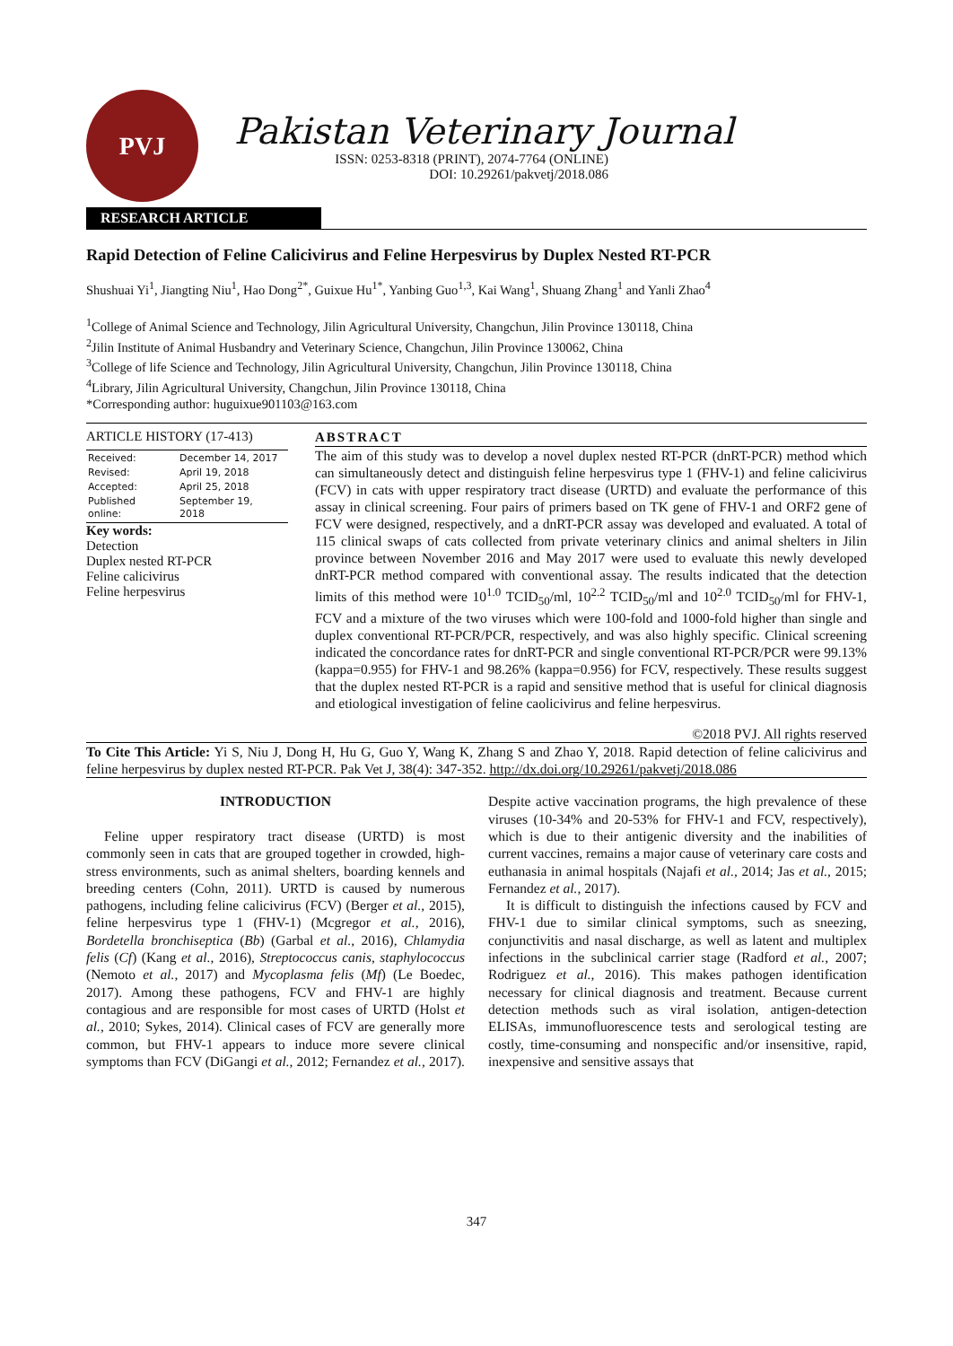PVJ
Pakistan Veterinary Journal
ISSN: 0253-8318 (PRINT), 2074-7764 (ONLINE)
DOI: 10.29261/pakvetj/2018.086
RESEARCH ARTICLE
Rapid Detection of Feline Calicivirus and Feline Herpesvirus by Duplex Nested RT-PCR
Shushuai Yi<sup>1</sup>, Jiangting Niu<sup>1</sup>, Hao Dong<sup>2*</sup>, Guixue Hu<sup>1*</sup>, Yanbing Guo<sup>1,3</sup>, Kai Wang<sup>1</sup>, Shuang Zhang<sup>1</sup> and Yanli Zhao<sup>4</sup>
<sup>1</sup> College of Animal Science and Technology, Jilin Agricultural University, Changchun, Jilin Province 130118, China
<sup>2</sup> Jilin Institute of Animal Husbandry and Veterinary Science, Changchun, Jilin Province 130062, China
<sup>3</sup> College of life Science and Technology, Jilin Agricultural University, Changchun, Jilin Province 130118, China
<sup>4</sup> Library, Jilin Agricultural University, Changchun, Jilin Province 130118, China
*Corresponding author: huguixue901103@163.com
ARTICLE HISTORY (17-413)
| Received: | December 14, 2017 |
| Revised: | April 19, 2018 |
| Accepted: | April 25, 2018 |
| Published online: | September 19, 2018 |
Key words:
Detection
Duplex nested RT-PCR
Feline calicivirus
Feline herpesvirus
ABSTRACT
The aim of this study was to develop a novel duplex nested RT-PCR (dnRT-PCR) method which can simultaneously detect and distinguish feline herpesvirus type 1 (FHV-1) and feline calicivirus (FCV) in cats with upper respiratory tract disease (URTD) and evaluate the performance of this assay in clinical screening. Four pairs of primers based on TK gene of FHV-1 and ORF2 gene of FCV were designed, respectively, and a dnRT-PCR assay was developed and evaluated. A total of 115 clinical swaps of cats collected from private veterinary clinics and animal shelters in Jilin province between November 2016 and May 2017 were used to evaluate this newly developed dnRT-PCR method compared with conventional assay. The results indicated that the detection limits of this method were 10<sup>1.0</sup> TCID<sub>50</sub>/ml, 10<sup>2.2</sup> TCID<sub>50</sub>/ml and 10<sup>2.0</sup> TCID<sub>50</sub>/ml for FHV-1, FCV and a mixture of the two viruses which were 100-fold and 1000-fold higher than single and duplex conventional RT-PCR/PCR, respectively, and was also highly specific. Clinical screening indicated the concordance rates for dnRT-PCR and single conventional RT-PCR/PCR were 99.13% (kappa=0.955) for FHV-1 and 98.26% (kappa=0.956) for FCV, respectively. These results suggest that the duplex nested RT-PCR is a rapid and sensitive method that is useful for clinical diagnosis and etiological investigation of feline caolicivirus and feline herpesvirus.
©2018 PVJ. All rights reserved
To Cite This Article: Yi S, Niu J, Dong H, Hu G, Guo Y, Wang K, Zhang S and Zhao Y, 2018. Rapid detection of feline calicivirus and feline herpesvirus by duplex nested RT-PCR. Pak Vet J, 38(4): 347-352. http://dx.doi.org/10.29261/pakvetj/2018.086
INTRODUCTION
Feline upper respiratory tract disease (URTD) is most commonly seen in cats that are grouped together in crowded, high-stress environments, such as animal shelters, boarding kennels and breeding centers (Cohn, 2011). URTD is caused by numerous pathogens, including feline calicivirus (FCV) (Berger et al., 2015), feline herpesvirus type 1 (FHV-1) (Mcgregor et al., 2016), Bordetella bronchiseptica (Bb) (Garbal et al., 2016), Chlamydia felis (Cf) (Kang et al., 2016), Streptococcus canis, staphylococcus (Nemoto et al., 2017) and Mycoplasma felis (Mf) (Le Boedec, 2017). Among these pathogens, FCV and FHV-1 are highly contagious and are responsible for most cases of URTD (Holst et al., 2010; Sykes, 2014). Clinical cases of FCV are generally more common, but FHV-1 appears to induce more severe clinical symptoms than FCV (DiGangi et al., 2012; Fernandez et al., 2017). Despite active vaccination programs, the high prevalence of these viruses (10-34% and 20-53% for FHV-1 and FCV, respectively), which is due to their antigenic diversity and the inabilities of current vaccines, remains a major cause of veterinary care costs and euthanasia in animal hospitals (Najafi et al., 2014; Jas et al., 2015; Fernandez et al., 2017).
It is difficult to distinguish the infections caused by FCV and FHV-1 due to similar clinical symptoms, such as sneezing, conjunctivitis and nasal discharge, as well as latent and multiplex infections in the subclinical carrier stage (Radford et al., 2007; Rodriguez et al., 2016). This makes pathogen identification necessary for clinical diagnosis and treatment. Because current detection methods such as viral isolation, antigen-detection ELISAs, immunofluorescence tests and serological testing are costly, time-consuming and nonspecific and/or insensitive, rapid, inexpensive and sensitive assays that
347